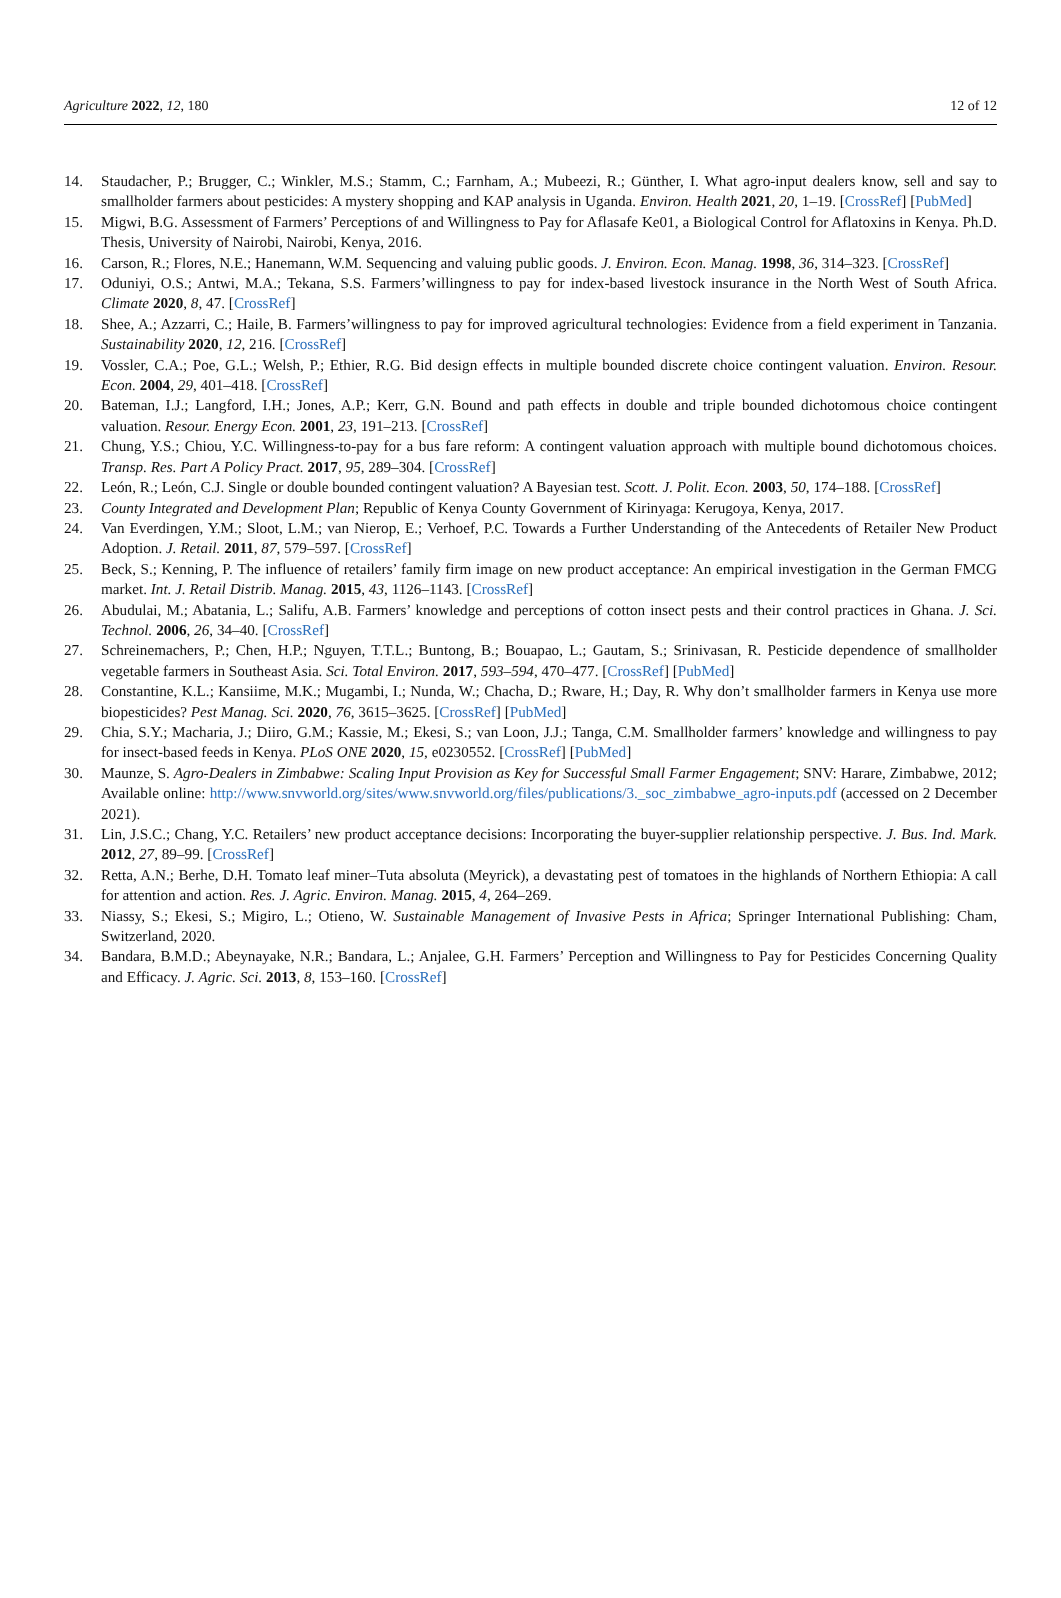Agriculture 2022, 12, 180 12 of 12
14. Staudacher, P.; Brugger, C.; Winkler, M.S.; Stamm, C.; Farnham, A.; Mubeezi, R.; Günther, I. What agro-input dealers know, sell and say to smallholder farmers about pesticides: A mystery shopping and KAP analysis in Uganda. Environ. Health 2021, 20, 1–19. [CrossRef] [PubMed]
15. Migwi, B.G. Assessment of Farmers’ Perceptions of and Willingness to Pay for Aflasafe Ke01, a Biological Control for Aflatoxins in Kenya. Ph.D. Thesis, University of Nairobi, Nairobi, Kenya, 2016.
16. Carson, R.; Flores, N.E.; Hanemann, W.M. Sequencing and valuing public goods. J. Environ. Econ. Manag. 1998, 36, 314–323. [CrossRef]
17. Oduniyi, O.S.; Antwi, M.A.; Tekana, S.S. Farmers’willingness to pay for index-based livestock insurance in the North West of South Africa. Climate 2020, 8, 47. [CrossRef]
18. Shee, A.; Azzarri, C.; Haile, B. Farmers’willingness to pay for improved agricultural technologies: Evidence from a field experiment in Tanzania. Sustainability 2020, 12, 216. [CrossRef]
19. Vossler, C.A.; Poe, G.L.; Welsh, P.; Ethier, R.G. Bid design effects in multiple bounded discrete choice contingent valuation. Environ. Resour. Econ. 2004, 29, 401–418. [CrossRef]
20. Bateman, I.J.; Langford, I.H.; Jones, A.P.; Kerr, G.N. Bound and path effects in double and triple bounded dichotomous choice contingent valuation. Resour. Energy Econ. 2001, 23, 191–213. [CrossRef]
21. Chung, Y.S.; Chiou, Y.C. Willingness-to-pay for a bus fare reform: A contingent valuation approach with multiple bound dichotomous choices. Transp. Res. Part A Policy Pract. 2017, 95, 289–304. [CrossRef]
22. León, R.; León, C.J. Single or double bounded contingent valuation? A Bayesian test. Scott. J. Polit. Econ. 2003, 50, 174–188. [CrossRef]
23. County Integrated and Development Plan; Republic of Kenya County Government of Kirinyaga: Kerugoya, Kenya, 2017.
24. Van Everdingen, Y.M.; Sloot, L.M.; van Nierop, E.; Verhoef, P.C. Towards a Further Understanding of the Antecedents of Retailer New Product Adoption. J. Retail. 2011, 87, 579–597. [CrossRef]
25. Beck, S.; Kenning, P. The influence of retailers’ family firm image on new product acceptance: An empirical investigation in the German FMCG market. Int. J. Retail Distrib. Manag. 2015, 43, 1126–1143. [CrossRef]
26. Abudulai, M.; Abatania, L.; Salifu, A.B. Farmers’ knowledge and perceptions of cotton insect pests and their control practices in Ghana. J. Sci. Technol. 2006, 26, 34–40. [CrossRef]
27. Schreinemachers, P.; Chen, H.P.; Nguyen, T.T.L.; Buntong, B.; Bouapao, L.; Gautam, S.; Srinivasan, R. Pesticide dependence of smallholder vegetable farmers in Southeast Asia. Sci. Total Environ. 2017, 593–594, 470–477. [CrossRef] [PubMed]
28. Constantine, K.L.; Kansiime, M.K.; Mugambi, I.; Nunda, W.; Chacha, D.; Rware, H.; Day, R. Why don’t smallholder farmers in Kenya use more biopesticides? Pest Manag. Sci. 2020, 76, 3615–3625. [CrossRef] [PubMed]
29. Chia, S.Y.; Macharia, J.; Diiro, G.M.; Kassie, M.; Ekesi, S.; van Loon, J.J.; Tanga, C.M. Smallholder farmers’ knowledge and willingness to pay for insect-based feeds in Kenya. PLoS ONE 2020, 15, e0230552. [CrossRef] [PubMed]
30. Maunze, S. Agro-Dealers in Zimbabwe: Scaling Input Provision as Key for Successful Small Farmer Engagement; SNV: Harare, Zimbabwe, 2012; Available online: http://www.snvworld.org/sites/www.snvworld.org/files/publications/3._soc_zimbabwe_agro-inputs.pdf (accessed on 2 December 2021).
31. Lin, J.S.C.; Chang, Y.C. Retailers’ new product acceptance decisions: Incorporating the buyer-supplier relationship perspective. J. Bus. Ind. Mark. 2012, 27, 89–99. [CrossRef]
32. Retta, A.N.; Berhe, D.H. Tomato leaf miner–Tuta absoluta (Meyrick), a devastating pest of tomatoes in the highlands of Northern Ethiopia: A call for attention and action. Res. J. Agric. Environ. Manag. 2015, 4, 264–269.
33. Niassy, S.; Ekesi, S.; Migiro, L.; Otieno, W. Sustainable Management of Invasive Pests in Africa; Springer International Publishing: Cham, Switzerland, 2020.
34. Bandara, B.M.D.; Abeynayake, N.R.; Bandara, L.; Anjalee, G.H. Farmers’ Perception and Willingness to Pay for Pesticides Concerning Quality and Efficacy. J. Agric. Sci. 2013, 8, 153–160. [CrossRef]